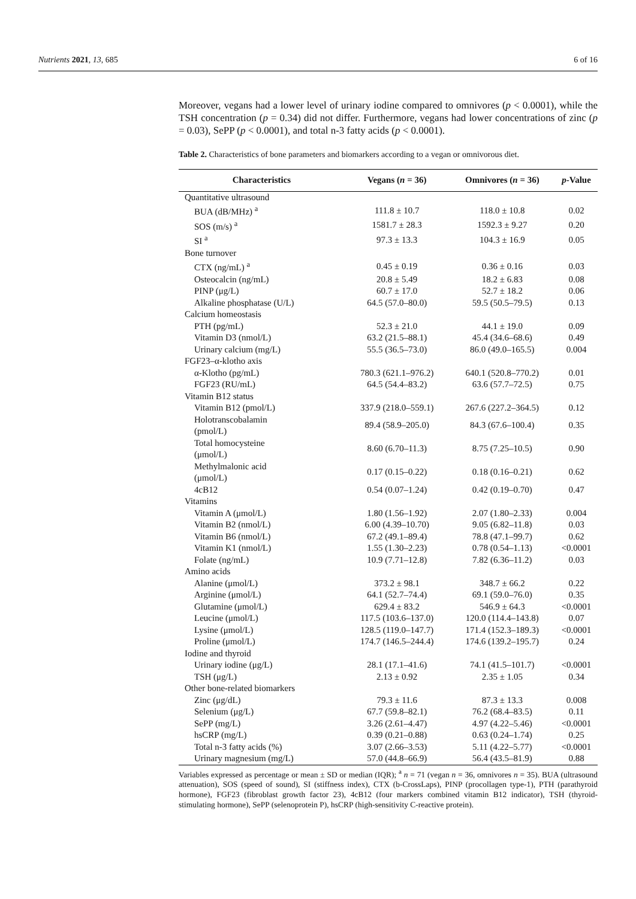Nutrients 2021, 13, 685 6 of 16
Moreover, vegans had a lower level of urinary iodine compared to omnivores (p < 0.0001), while the TSH concentration (p = 0.34) did not differ. Furthermore, vegans had lower concentrations of zinc (p = 0.03), SePP (p < 0.0001), and total n-3 fatty acids (p < 0.0001).
Table 2. Characteristics of bone parameters and biomarkers according to a vegan or omnivorous diet.
| Characteristics | Vegans ( n = 36) | Omnivores ( n = 36) | p -Value |
| --- | --- | --- | --- |
| Quantitative ultrasound | | | |
| BUA (dB/MHz) <sup>a</sup> | 111.8 ± 10.7 | 118.0 ± 10.8 | 0.02 |
| SOS (m/s) <sup>a</sup> | 1581.7 ± 28.3 | 1592.3 ± 9.27 | 0.20 |
| SI <sup>a</sup> | 97.3 ± 13.3 | 104.3 ± 16.9 | 0.05 |
| Bone turnover | | | |
| CTX (ng/mL) <sup>a</sup> | 0.45 ± 0.19 | 0.36 ± 0.16 | 0.03 |
| Osteocalcin (ng/mL) | 20.8 ± 5.49 | 18.2 ± 6.83 | 0.08 |
| PINP (μg/L) | 60.7 ± 17.0 | 52.7 ± 18.2 | 0.06 |
| Alkaline phosphatase (U/L) | 64.5 (57.0–80.0) | 59.5 (50.5–79.5) | 0.13 |
| Calcium homeostasis | | | |
| PTH (pg/mL) | 52.3 ± 21.0 | 44.1 ± 19.0 | 0.09 |
| Vitamin D3 (nmol/L) | 63.2 (21.5–88.1) | 45.4 (34.6–68.6) | 0.49 |
| Urinary calcium (mg/L) | 55.5 (36.5–73.0) | 86.0 (49.0–165.5) | 0.004 |
| FGF23–α-klotho axis | | | |
| α-Klotho (pg/mL) | 780.3 (621.1–976.2) | 640.1 (520.8–770.2) | 0.01 |
| FGF23 (RU/mL) | 64.5 (54.4–83.2) | 63.6 (57.7–72.5) | 0.75 |
| Vitamin B12 status | | | |
| Vitamin B12 (pmol/L) | 337.9 (218.0–559.1) | 267.6 (227.2–364.5) | 0.12 |
| Holotranscobalamin (pmol/L) | 89.4 (58.9–205.0) | 84.3 (67.6–100.4) | 0.35 |
| Total homocysteine (μmol/L) | 8.60 (6.70–11.3) | 8.75 (7.25–10.5) | 0.90 |
| Methylmalonic acid (μmol/L) | 0.17 (0.15–0.22) | 0.18 (0.16–0.21) | 0.62 |
| 4cB12 | 0.54 (0.07–1.24) | 0.42 (0.19–0.70) | 0.47 |
| Vitamins | | | |
| Vitamin A (μmol/L) | 1.80 (1.56–1.92) | 2.07 (1.80–2.33) | 0.004 |
| Vitamin B2 (nmol/L) | 6.00 (4.39–10.70) | 9.05 (6.82–11.8) | 0.03 |
| Vitamin B6 (nmol/L) | 67.2 (49.1–89.4) | 78.8 (47.1–99.7) | 0.62 |
| Vitamin K1 (nmol/L) | 1.55 (1.30–2.23) | 0.78 (0.54–1.13) | <0.0001 |
| Folate (ng/mL) | 10.9 (7.71–12.8) | 7.82 (6.36–11.2) | 0.03 |
| Amino acids | | | |
| Alanine (μmol/L) | 373.2 ± 98.1 | 348.7 ± 66.2 | 0.22 |
| Arginine (μmol/L) | 64.1 (52.7–74.4) | 69.1 (59.0–76.0) | 0.35 |
| Glutamine (μmol/L) | 629.4 ± 83.2 | 546.9 ± 64.3 | <0.0001 |
| Leucine (μmol/L) | 117.5 (103.6–137.0) | 120.0 (114.4–143.8) | 0.07 |
| Lysine (μmol/L) | 128.5 (119.0–147.7) | 171.4 (152.3–189.3) | <0.0001 |
| Proline (μmol/L) | 174.7 (146.5–244.4) | 174.6 (139.2–195.7) | 0.24 |
| Iodine and thyroid | | | |
| Urinary iodine (μg/L) | 28.1 (17.1–41.6) | 74.1 (41.5–101.7) | <0.0001 |
| TSH (μg/L) | 2.13 ± 0.92 | 2.35 ± 1.05 | 0.34 |
| Other bone-related biomarkers | | | |
| Zinc (μg/dL) | 79.3 ± 11.6 | 87.3 ± 13.3 | 0.008 |
| Selenium (μg/L) | 67.7 (59.8–82.1) | 76.2 (68.4–83.5) | 0.11 |
| SePP (mg/L) | 3.26 (2.61–4.47) | 4.97 (4.22–5.46) | <0.0001 |
| hsCRP (mg/L) | 0.39 (0.21–0.88) | 0.63 (0.24–1.74) | 0.25 |
| Total n-3 fatty acids (%) | 3.07 (2.66–3.53) | 5.11 (4.22–5.77) | <0.0001 |
| Urinary magnesium (mg/L) | 57.0 (44.8–66.9) | 56.4 (43.5–81.9) | 0.88 |
Variables expressed as percentage or mean ± SD or median (IQR); <sup>a</sup> n = 71 (vegan n = 36, omnivores n = 35). BUA (ultrasound attenuation), SOS (speed of sound), SI (stiffness index), CTX (b-CrossLaps), PINP (procollagen type-1), PTH (parathyroid hormone), FGF23 (fibroblast growth factor 23), 4cB12 (four markers combined vitamin B12 indicator), TSH (thyroid-stimulating hormone), SePP (selenoprotein P), hsCRP (high-sensitivity C-reactive protein).